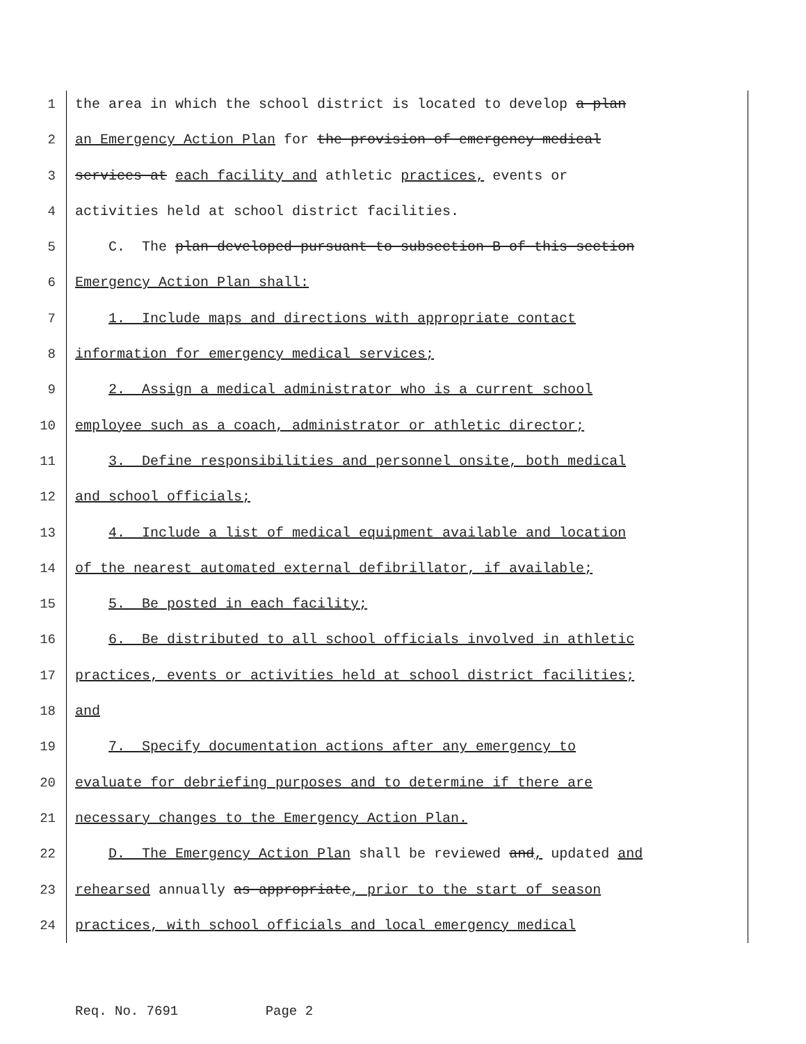1 the area in which the school district is located to develop a plan
2 an Emergency Action Plan for the provision of emergency medical
3 services at each facility and athletic practices, events or
4 activities held at school district facilities.
5 C. The plan developed pursuant to subsection B of this section
6 Emergency Action Plan shall:
7 1. Include maps and directions with appropriate contact
8 information for emergency medical services;
9 2. Assign a medical administrator who is a current school
10 employee such as a coach, administrator or athletic director;
11 3. Define responsibilities and personnel onsite, both medical
12 and school officials;
13 4. Include a list of medical equipment available and location
14 of the nearest automated external defibrillator, if available;
15 5. Be posted in each facility;
16 6. Be distributed to all school officials involved in athletic
17 practices, events or activities held at school district facilities;
18 and
19 7. Specify documentation actions after any emergency to
20 evaluate for debriefing purposes and to determine if there are
21 necessary changes to the Emergency Action Plan.
22 D. The Emergency Action Plan shall be reviewed and, updated and
23 rehearsed annually as appropriate, prior to the start of season
24 practices, with school officials and local emergency medical
Req. No. 7691 Page 2